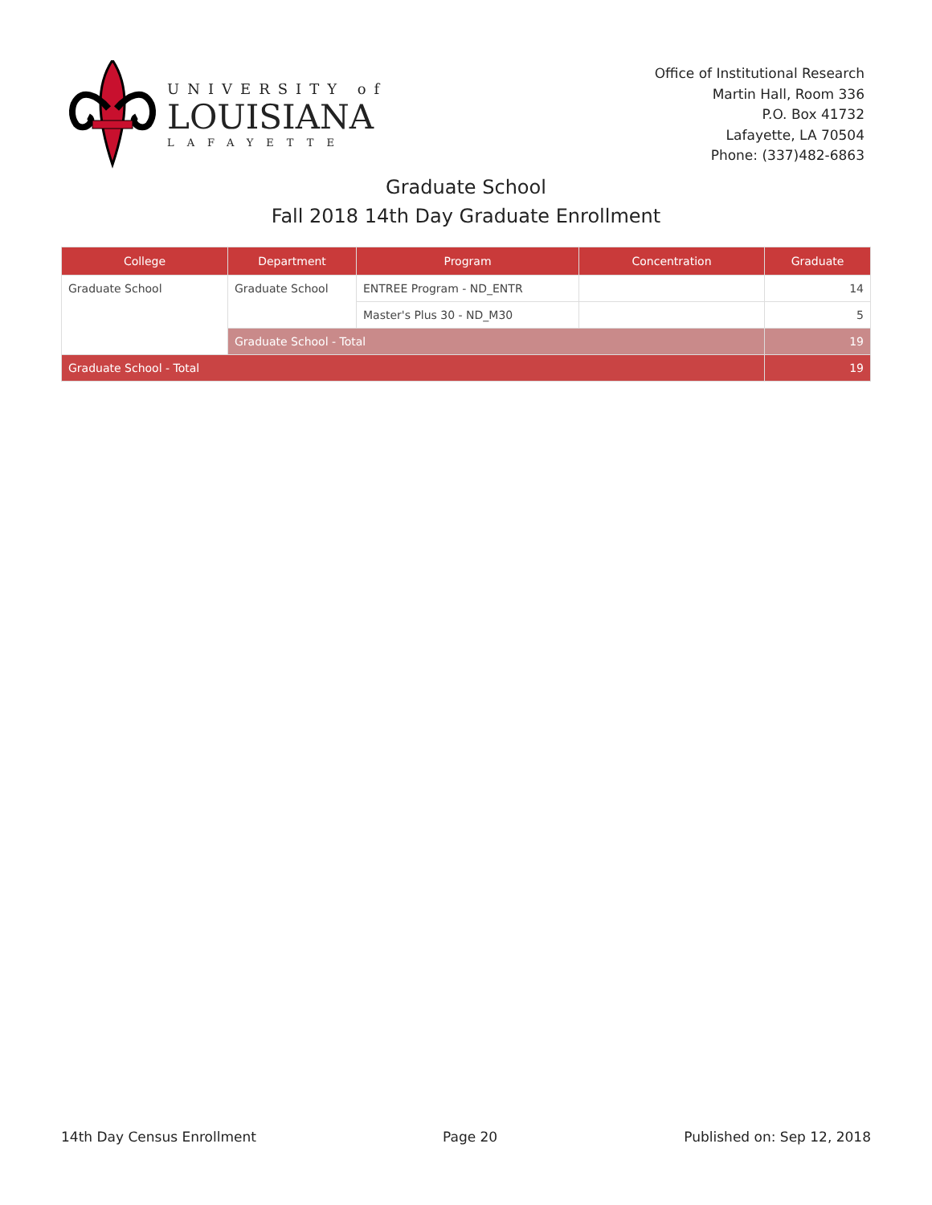UNIVERSITY of
LOUISIANA
LAFAYETTE
Office of Institutional Research
Martin Hall, Room 336
P.O. Box 41732
Lafayette, LA 70504
Phone: (337)482-6863
Graduate School
Fall 2018 14th Day Graduate Enrollment
| College | Department | Program | Concentration | Graduate |
| --- | --- | --- | --- | --- |
| Graduate School | Graduate School | ENTREE Program - ND_ENTR | | 14 |
| | | Master's Plus 30 - ND_M30 | | 5 |
| | Graduate School - Total | | | 19 |
| Graduate School - Total | | | | 19 |
14th Day Census Enrollment Page 20 Published on: Sep 12, 2018